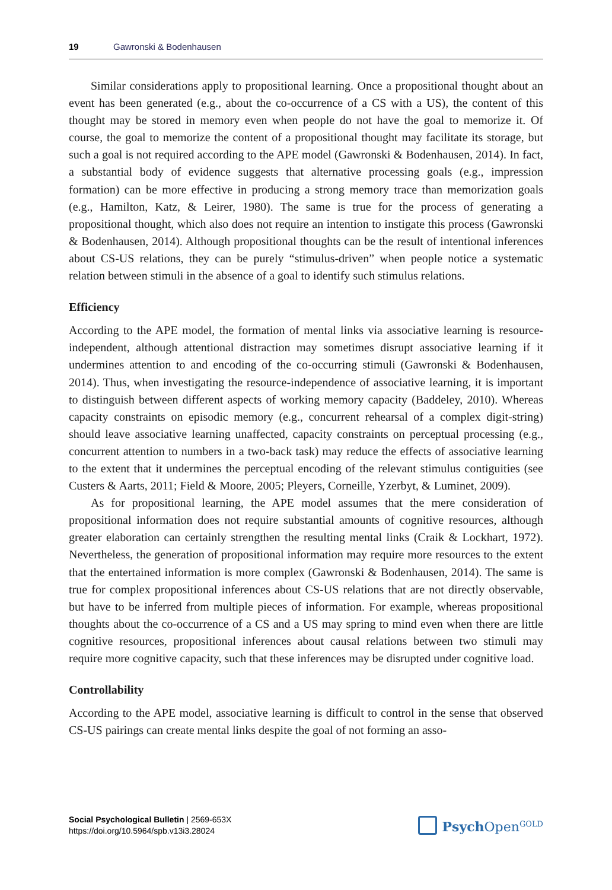19 Gawronski & Bodenhausen
Similar considerations apply to propositional learning. Once a propositional thought about an event has been generated (e.g., about the co-occurrence of a CS with a US), the content of this thought may be stored in memory even when people do not have the goal to memorize it. Of course, the goal to memorize the content of a propositional thought may facilitate its storage, but such a goal is not required according to the APE model (Gawronski & Bodenhausen, 2014). In fact, a substantial body of evidence suggests that alternative processing goals (e.g., impression formation) can be more effective in producing a strong memory trace than memorization goals (e.g., Hamilton, Katz, & Leirer, 1980). The same is true for the process of generating a propositional thought, which also does not require an intention to instigate this process (Gawronski & Bodenhausen, 2014). Although propositional thoughts can be the result of intentional inferences about CS-US relations, they can be purely “stimulus-driven” when people notice a systematic relation between stimuli in the absence of a goal to identify such stimulus relations.
Efficiency
According to the APE model, the formation of mental links via associative learning is resource-independent, although attentional distraction may sometimes disrupt associative learning if it undermines attention to and encoding of the co-occurring stimuli (Gawronski & Bodenhausen, 2014). Thus, when investigating the resource-independence of associative learning, it is important to distinguish between different aspects of working memory capacity (Baddeley, 2010). Whereas capacity constraints on episodic memory (e.g., concurrent rehearsal of a complex digit-string) should leave associative learning unaffected, capacity constraints on perceptual processing (e.g., concurrent attention to numbers in a two-back task) may reduce the effects of associative learning to the extent that it undermines the perceptual encoding of the relevant stimulus contiguities (see Custers & Aarts, 2011; Field & Moore, 2005; Pleyers, Corneille, Yzerbyt, & Luminet, 2009).
As for propositional learning, the APE model assumes that the mere consideration of propositional information does not require substantial amounts of cognitive resources, although greater elaboration can certainly strengthen the resulting mental links (Craik & Lockhart, 1972). Nevertheless, the generation of propositional information may require more resources to the extent that the entertained information is more complex (Gawronski & Bodenhausen, 2014). The same is true for complex propositional inferences about CS-US relations that are not directly observable, but have to be inferred from multiple pieces of information. For example, whereas propositional thoughts about the co-occurrence of a CS and a US may spring to mind even when there are little cognitive resources, propositional inferences about causal relations between two stimuli may require more cognitive capacity, such that these inferences may be disrupted under cognitive load.
Controllability
According to the APE model, associative learning is difficult to control in the sense that observed CS-US pairings can create mental links despite the goal of not forming an asso-
Social Psychological Bulletin | 2569-653X
https://doi.org/10.5964/spb.v13i3.28024
Psych Open<sup>GOLD</sup>